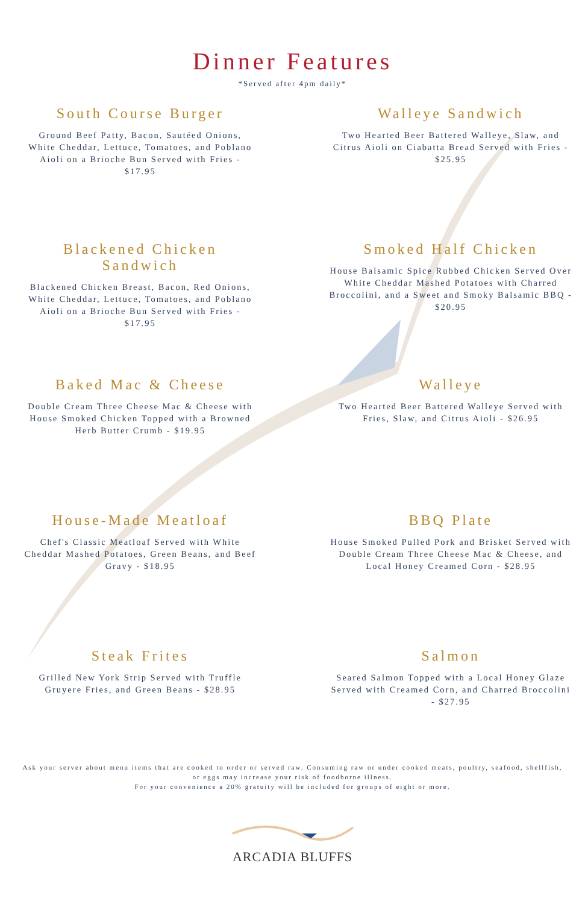Dinner Features
*Served after 4pm daily*
South Course Burger
Ground Beef Patty, Bacon, Sautéed Onions, White Cheddar, Lettuce, Tomatoes, and Poblano Aioli on a Brioche Bun Served with Fries - $17.95
Walleye Sandwich
Two Hearted Beer Battered Walleye, Slaw, and Citrus Aioli on Ciabatta Bread Served with Fries - $25.95
Blackened Chicken Sandwich
Blackened Chicken Breast, Bacon, Red Onions, White Cheddar, Lettuce, Tomatoes, and Poblano Aioli on a Brioche Bun Served with Fries - $17.95
Smoked Half Chicken
House Balsamic Spice Rubbed Chicken Served Over White Cheddar Mashed Potatoes with Charred Broccolini, and a Sweet and Smoky Balsamic BBQ - $20.95
Baked Mac & Cheese
Double Cream Three Cheese Mac & Cheese with House Smoked Chicken Topped with a Browned Herb Butter Crumb - $19.95
Walleye
Two Hearted Beer Battered Walleye Served with Fries, Slaw, and Citrus Aioli - $26.95
House-Made Meatloaf
Chef's Classic Meatloaf Served with White Cheddar Mashed Potatoes, Green Beans, and Beef Gravy - $18.95
BBQ Plate
House Smoked Pulled Pork and Brisket Served with Double Cream Three Cheese Mac & Cheese, and Local Honey Creamed Corn - $28.95
Steak Frites
Grilled New York Strip Served with Truffle Gruyere Fries, and Green Beans - $28.95
Salmon
Seared Salmon Topped with a Local Honey Glaze Served with Creamed Corn, and Charred Broccolini - $27.95
Ask your server about menu items that are cooked to order or served raw. Consuming raw or under cooked meats, poultry, seafood, shellfish, or eggs may increase your risk of foodborne illness.
For your convenience a 20% gratuity will be included for groups of eight or more.
ARCADIA BLUFFS